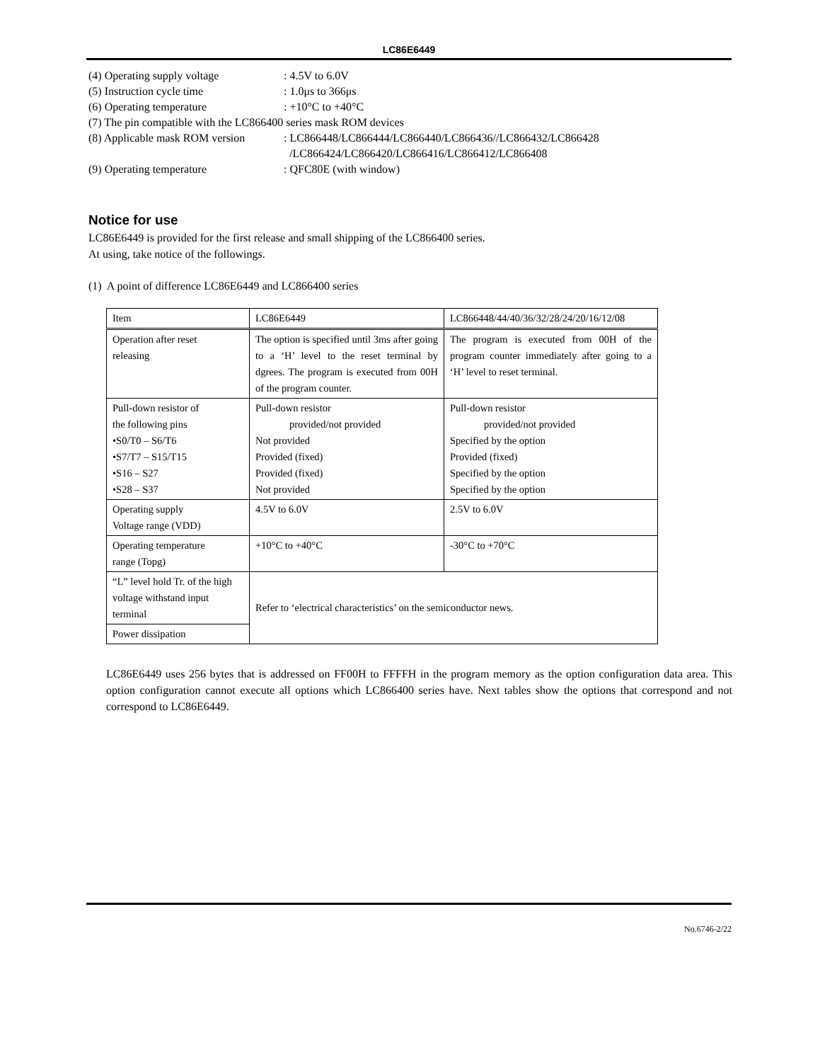LC86E6449
(4) Operating supply voltage
: 4.5V to 6.0V
(5) Instruction cycle time
: 1.0μs to 366μs
(6) Operating temperature
: +10°C to +40°C
(7) The pin compatible with the LC866400 series mask ROM devices
(8) Applicable mask ROM version
: LC866448/LC866444/LC866440/LC866436//LC866432/LC866428
/LC866424/LC866420/LC866416/LC866412/LC866408
(9) Operating temperature
: QFC80E (with window)
Notice for use
LC86E6449 is provided for the first release and small shipping of the LC866400 series.
At using, take notice of the followings.
(1) A point of difference LC86E6449 and LC866400 series
| Item | LC86E6449 | LC866448/44/40/36/32/28/24/20/16/12/08 |
| Operation after reset releasing | The option is specified until 3ms after going to a ‘H’ level to the reset terminal by dgrees. The program is executed from 00H of the program counter. | The program is executed from 00H of the program counter immediately after going to a ‘H’ level to reset terminal. |
| Pull-down resistor of the following pins •S0/T0 – S6/T6 •S7/T7 – S15/T15 •S16 – S27 •S28 – S37 | Pull-down resistor provided/not provided Not provided Provided (fixed) Provided (fixed) Not provided | Pull-down resistor provided/not provided Specified by the option Provided (fixed) Specified by the option Specified by the option |
| Operating supply Voltage range (VDD) | 4.5V to 6.0V | 2.5V to 6.0V |
| Operating temperature range (Topg) | +10°C to +40°C | -30°C to +70°C |
| “L” level hold Tr. of the high voltage withstand input terminal | Refer to ‘electrical characteristics’ on the semiconductor news. | |
| Power dissipation | | |
LC86E6449 uses 256 bytes that is addressed on FF00H to FFFFH in the program memory as the option configuration data area. This option configuration cannot execute all options which LC866400 series have. Next tables show the options that correspond and not correspond to LC86E6449.
No.6746-2/22